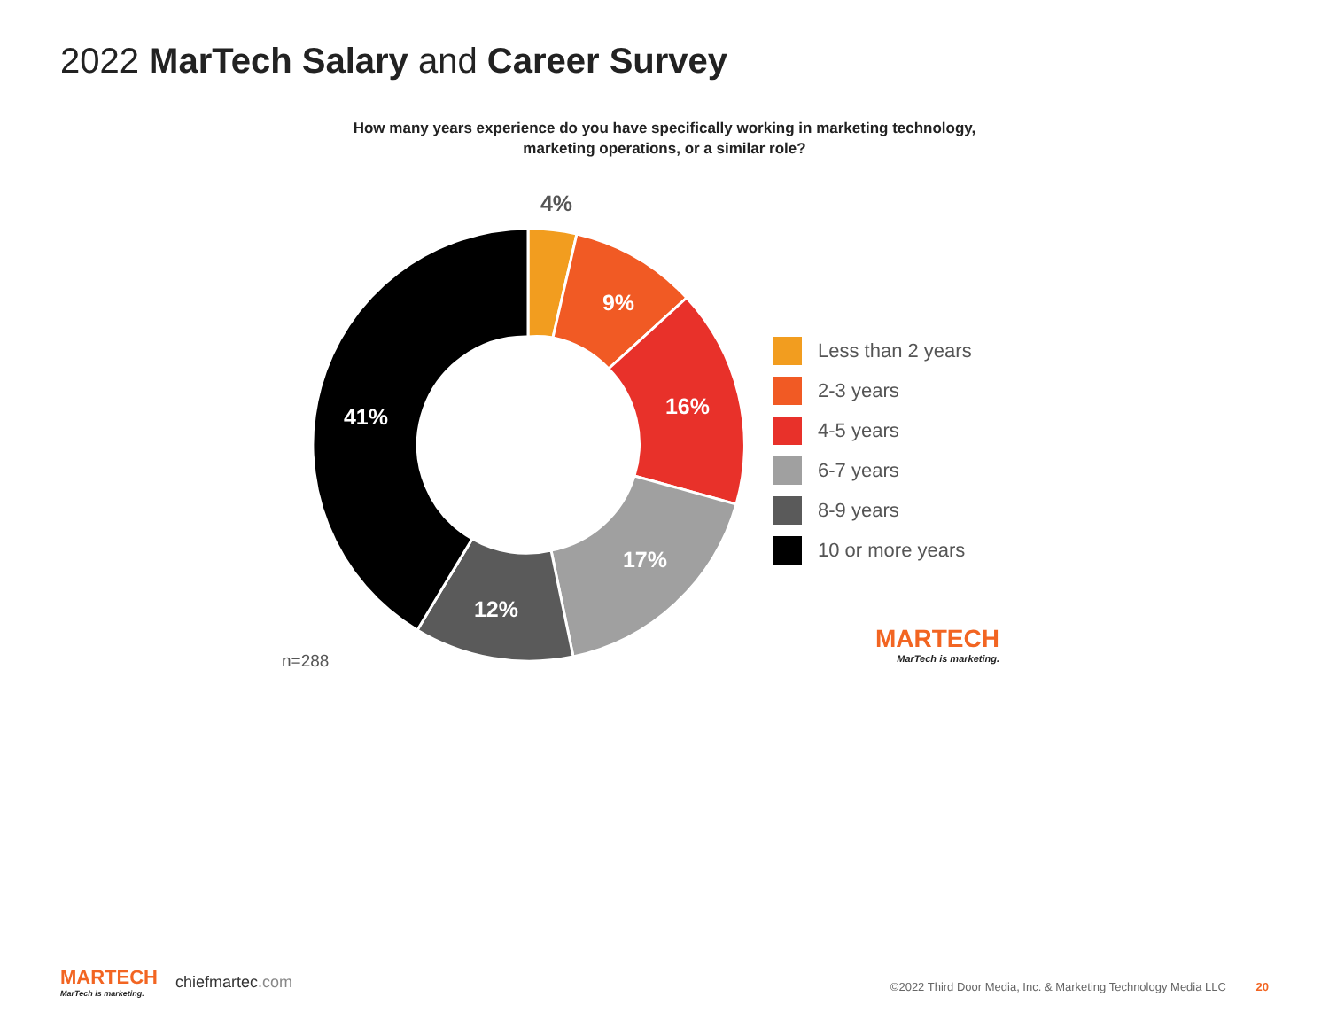2022 MarTech Salary and Career Survey
How many years experience do you have specifically working in marketing technology,
marketing operations, or a similar role?
4%
9%
16%
17%
12%
41%
Less than 2 years
2-3 years
4-5 years
6-7 years
8-9 years
10 or more years
n=288
MARTECH
MarTech is marketing.
MARTECH
MarTech is marketing.
chiefmartec.com
©2022 Third Door Media, Inc. & Marketing Technology Media LLC 20